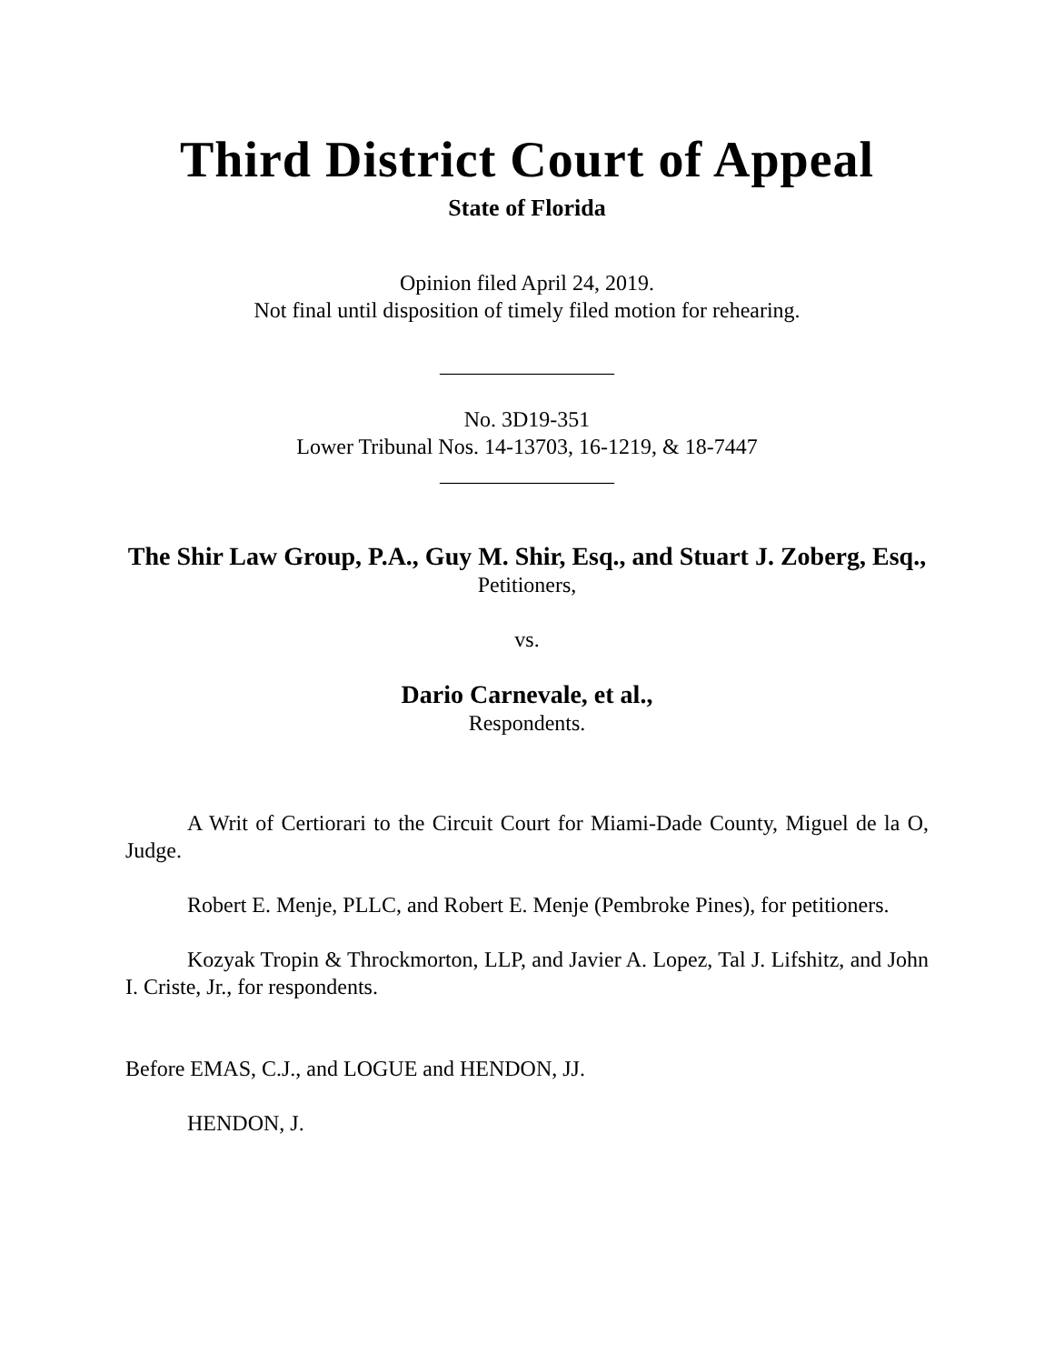Third District Court of Appeal
State of Florida
Opinion filed April 24, 2019.
Not final until disposition of timely filed motion for rehearing.
________________
No. 3D19-351
Lower Tribunal Nos. 14-13703, 16-1219, & 18-7447
________________
The Shir Law Group, P.A., Guy M. Shir, Esq., and Stuart J. Zoberg, Esq.,
Petitioners,
vs.
Dario Carnevale, et al.,
Respondents.
A Writ of Certiorari to the Circuit Court for Miami-Dade County, Miguel de la O, Judge.
Robert E. Menje, PLLC, and Robert E. Menje (Pembroke Pines), for petitioners.
Kozyak Tropin & Throckmorton, LLP, and Javier A. Lopez, Tal J. Lifshitz, and John I. Criste, Jr., for respondents.
Before EMAS, C.J., and LOGUE and HENDON, JJ.
HENDON, J.